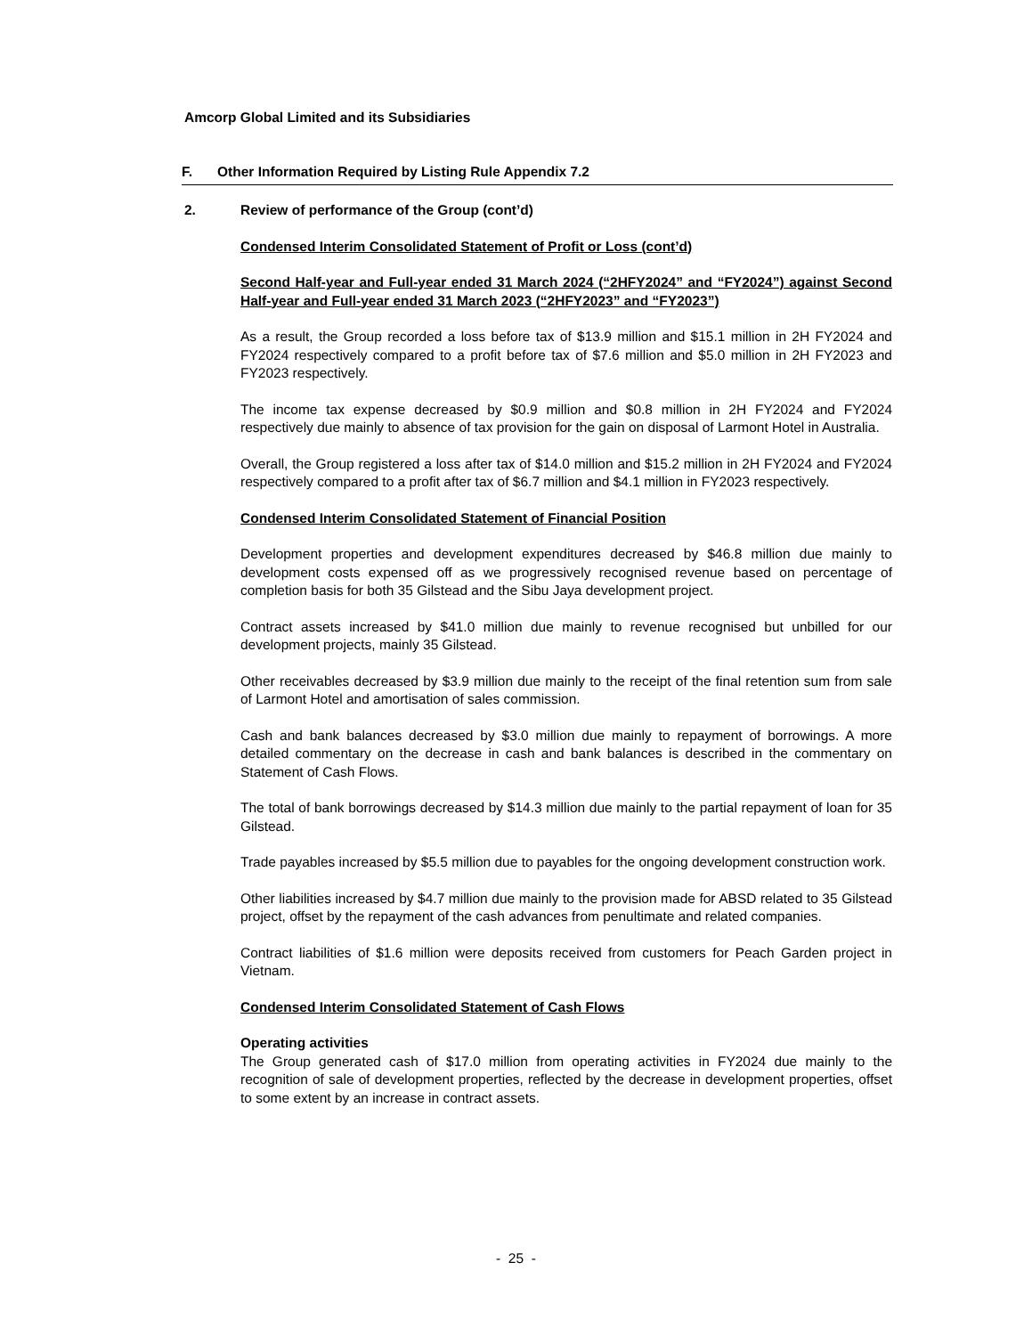Amcorp Global Limited and its Subsidiaries
F. Other Information Required by Listing Rule Appendix 7.2
2. Review of performance of the Group (cont’d)
Condensed Interim Consolidated Statement of Profit or Loss (cont’d)
Second Half-year and Full-year ended 31 March 2024 (“2HFY2024” and “FY2024”) against Second Half-year and Full-year ended 31 March 2023 (“2HFY2023” and “FY2023”)
As a result, the Group recorded a loss before tax of $13.9 million and $15.1 million in 2H FY2024 and FY2024 respectively compared to a profit before tax of $7.6 million and $5.0 million in 2H FY2023 and FY2023 respectively.
The income tax expense decreased by $0.9 million and $0.8 million in 2H FY2024 and FY2024 respectively due mainly to absence of tax provision for the gain on disposal of Larmont Hotel in Australia.
Overall, the Group registered a loss after tax of $14.0 million and $15.2 million in 2H FY2024 and FY2024 respectively compared to a profit after tax of $6.7 million and $4.1 million in FY2023 respectively.
Condensed Interim Consolidated Statement of Financial Position
Development properties and development expenditures decreased by $46.8 million due mainly to development costs expensed off as we progressively recognised revenue based on percentage of completion basis for both 35 Gilstead and the Sibu Jaya development project.
Contract assets increased by $41.0 million due mainly to revenue recognised but unbilled for our development projects, mainly 35 Gilstead.
Other receivables decreased by $3.9 million due mainly to the receipt of the final retention sum from sale of Larmont Hotel and amortisation of sales commission.
Cash and bank balances decreased by $3.0 million due mainly to repayment of borrowings. A more detailed commentary on the decrease in cash and bank balances is described in the commentary on Statement of Cash Flows.
The total of bank borrowings decreased by $14.3 million due mainly to the partial repayment of loan for 35 Gilstead.
Trade payables increased by $5.5 million due to payables for the ongoing development construction work.
Other liabilities increased by $4.7 million due mainly to the provision made for ABSD related to 35 Gilstead project, offset by the repayment of the cash advances from penultimate and related companies.
Contract liabilities of $1.6 million were deposits received from customers for Peach Garden project in Vietnam.
Condensed Interim Consolidated Statement of Cash Flows
Operating activities
The Group generated cash of $17.0 million from operating activities in FY2024 due mainly to the recognition of sale of development properties, reflected by the decrease in development properties, offset to some extent by an increase in contract assets.
- 25 -